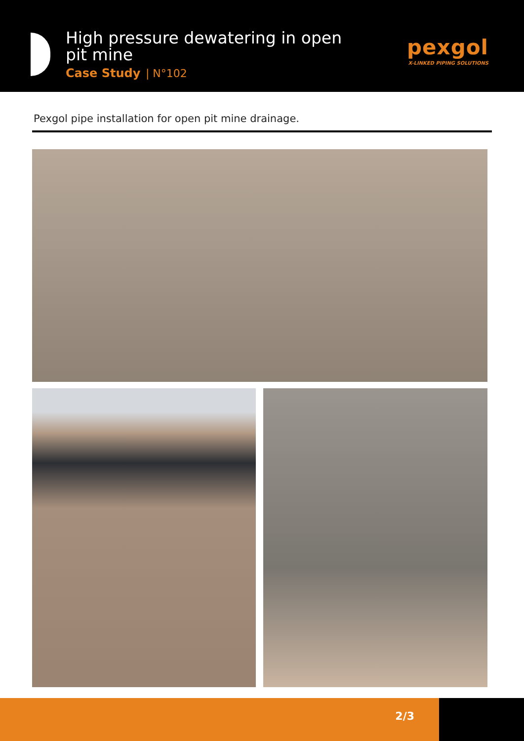High pressure dewatering in open
pit mine
Case Study | N°102
pexgol
X-LINKED PIPING SOLUTIONS
Pexgol pipe installation for open pit mine drainage.
2/3